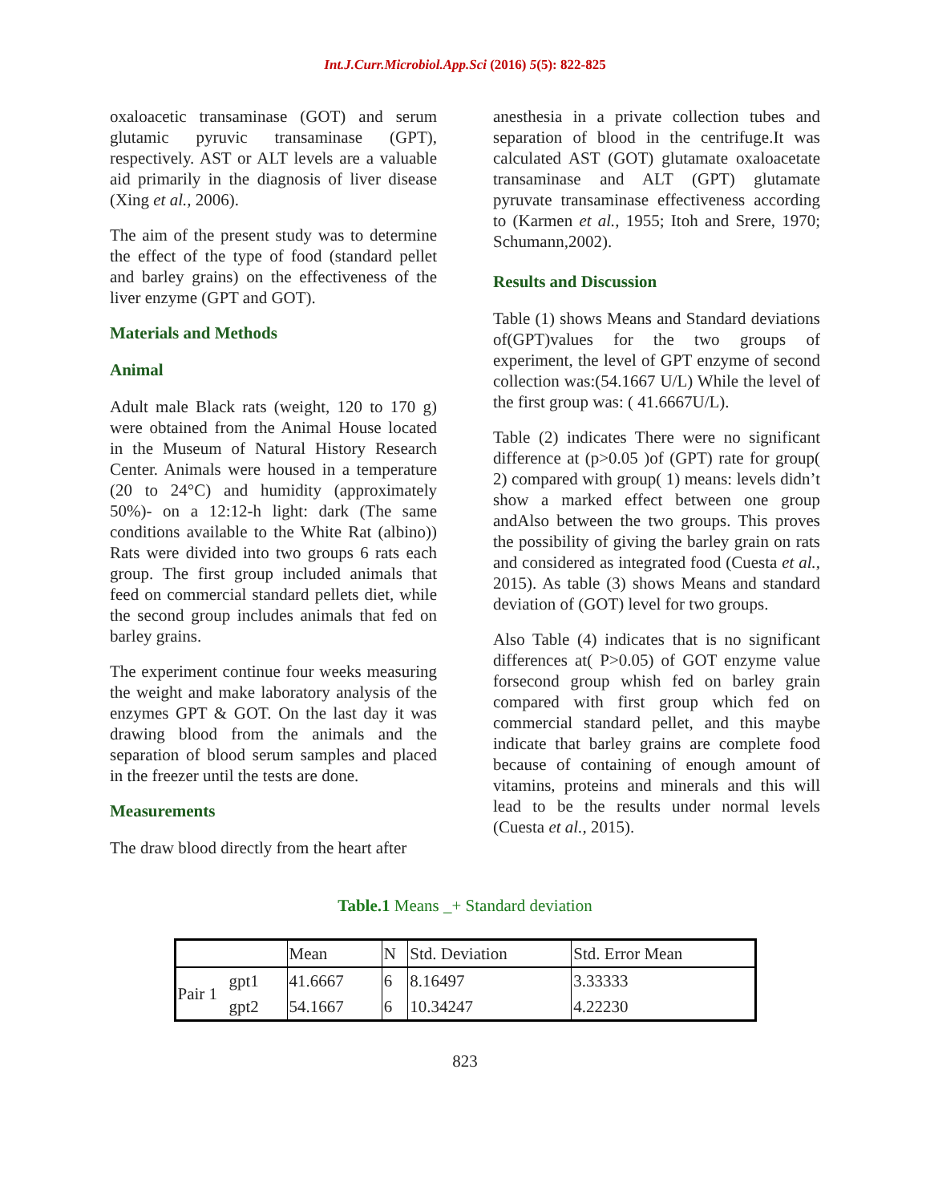Int.J.Curr.Microbiol.App.Sci (2016) 5(5): 822-825
oxaloacetic transaminase (GOT) and serum glutamic pyruvic transaminase (GPT), respectively. AST or ALT levels are a valuable aid primarily in the diagnosis of liver disease (Xing et al., 2006).
The aim of the present study was to determine the effect of the type of food (standard pellet and barley grains) on the effectiveness of the liver enzyme (GPT and GOT).
Materials and Methods
Animal
Adult male Black rats (weight, 120 to 170 g) were obtained from the Animal House located in the Museum of Natural History Research Center. Animals were housed in a temperature (20 to 24°C) and humidity (approximately 50%)- on a 12:12-h light: dark (The same conditions available to the White Rat (albino)) Rats were divided into two groups 6 rats each group. The first group included animals that feed on commercial standard pellets diet, while the second group includes animals that fed on barley grains.
The experiment continue four weeks measuring the weight and make laboratory analysis of the enzymes GPT & GOT. On the last day it was drawing blood from the animals and the separation of blood serum samples and placed in the freezer until the tests are done.
Measurements
The draw blood directly from the heart after
anesthesia in a private collection tubes and separation of blood in the centrifuge.It was calculated AST (GOT) glutamate oxaloacetate transaminase and ALT (GPT) glutamate pyruvate transaminase effectiveness according to (Karmen et al., 1955; Itoh and Srere, 1970; Schumann,2002).
Results and Discussion
Table (1) shows Means and Standard deviations of(GPT)values for the two groups of experiment, the level of GPT enzyme of second collection was:(54.1667 U/L) While the level of the first group was: ( 41.6667U/L).
Table (2) indicates There were no significant difference at (p>0.05 )of (GPT) rate for group( 2) compared with group( 1) means: levels didn’t show a marked effect between one group andAlso between the two groups. This proves the possibility of giving the barley grain on rats and considered as integrated food (Cuesta et al., 2015). As table (3) shows Means and standard deviation of (GOT) level for two groups.
Also Table (4) indicates that is no significant differences at( P>0.05) of GOT enzyme value forsecond group whish fed on barley grain compared with first group which fed on commercial standard pellet, and this maybe indicate that barley grains are complete food because of containing of enough amount of vitamins, proteins and minerals and this will lead to be the results under normal levels (Cuesta et al., 2015).
Table.1 Means _+ Standard deviation
| | | Mean | N | Std. Deviation | Std. Error Mean |
| Pair 1 | gpt1 | 41.6667 | 6 | 8.16497 | 3.33333 |
| | gpt2 | 54.1667 | 6 | 10.34247 | 4.22230 |
823